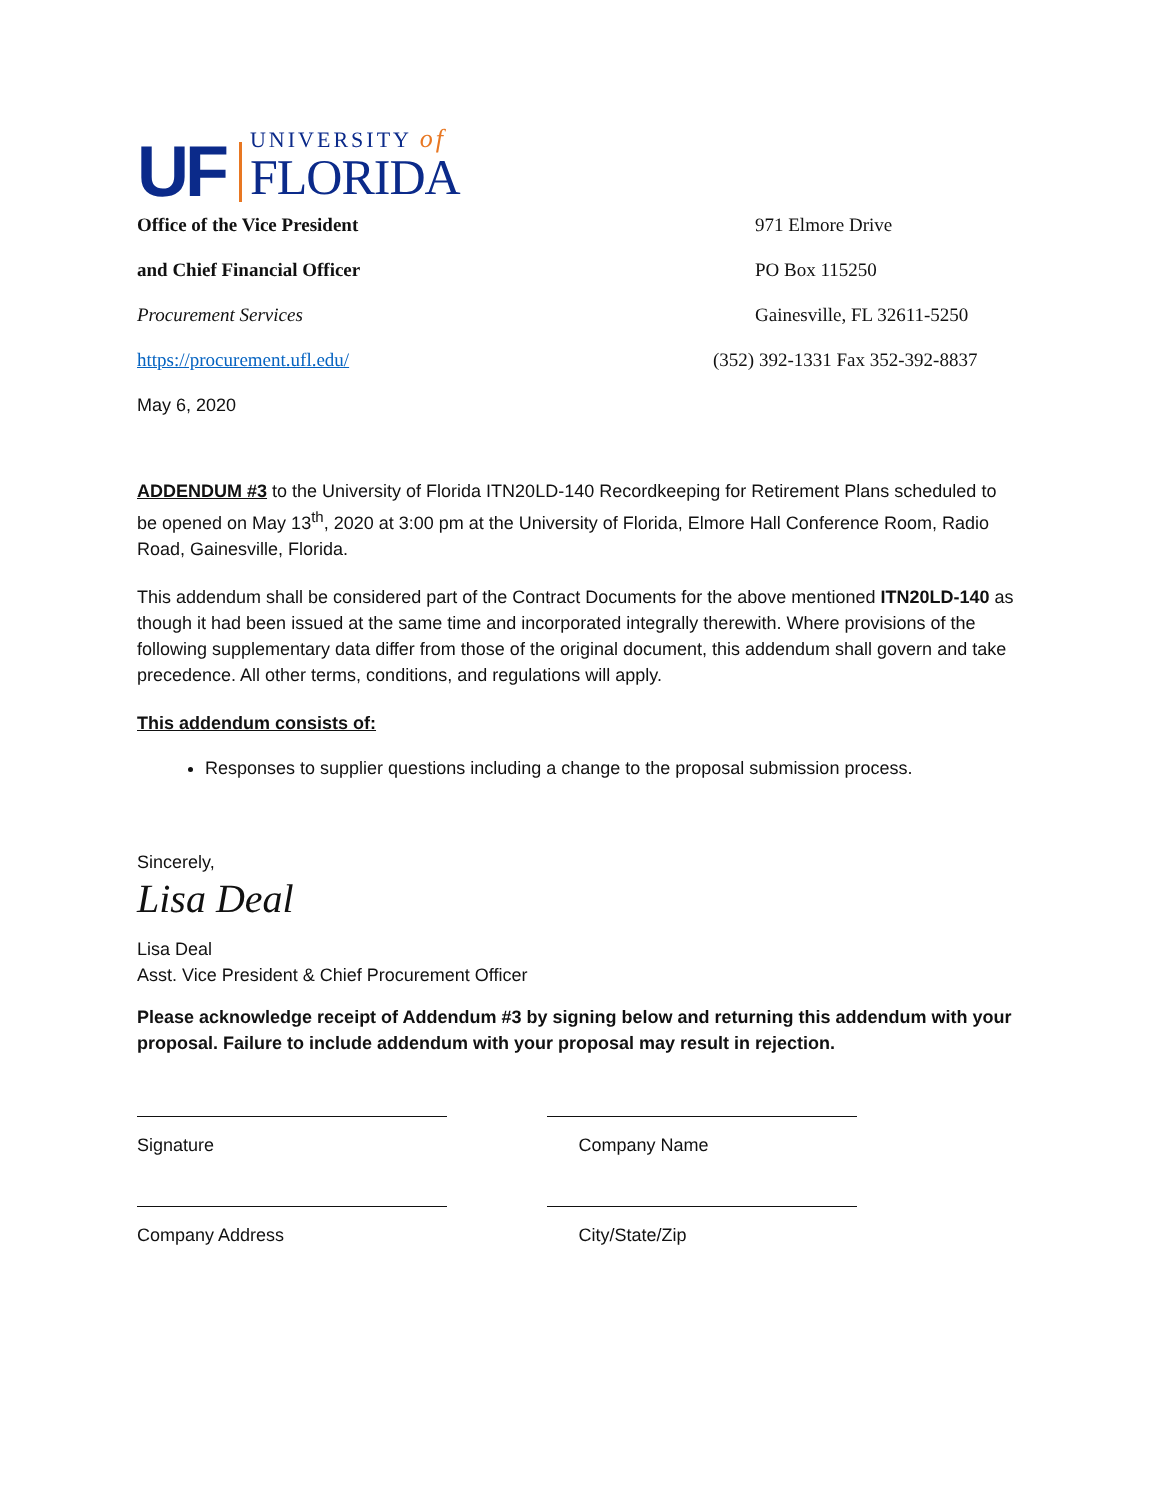UF
UNIVERSITY of
FLORIDA
Office of the Vice President
and Chief Financial Officer
Procurement Services
https://procurement.ufl.edu/
971 Elmore Drive
PO Box 115250
Gainesville, FL 32611-5250
(352) 392-1331 Fax 352-392-8837
May 6, 2020
ADDENDUM #3 to the University of Florida ITN20LD-140 Recordkeeping for Retirement Plans scheduled to be opened on May 13<sup>th</sup>, 2020 at 3:00 pm at the University of Florida, Elmore Hall Conference Room, Radio Road, Gainesville, Florida.
This addendum shall be considered part of the Contract Documents for the above mentioned ITN20LD-140 as though it had been issued at the same time and incorporated integrally therewith. Where provisions of the following supplementary data differ from those of the original document, this addendum shall govern and take precedence. All other terms, conditions, and regulations will apply.
This addendum consists of:
Responses to supplier questions including a change to the proposal submission process.
Sincerely,
Lisa Deal
Lisa Deal
Asst. Vice President & Chief Procurement Officer
Please acknowledge receipt of Addendum #3 by signing below and returning this addendum with your proposal. Failure to include addendum with your proposal may result in rejection.
Signature Company Name
Company Address City/State/Zip